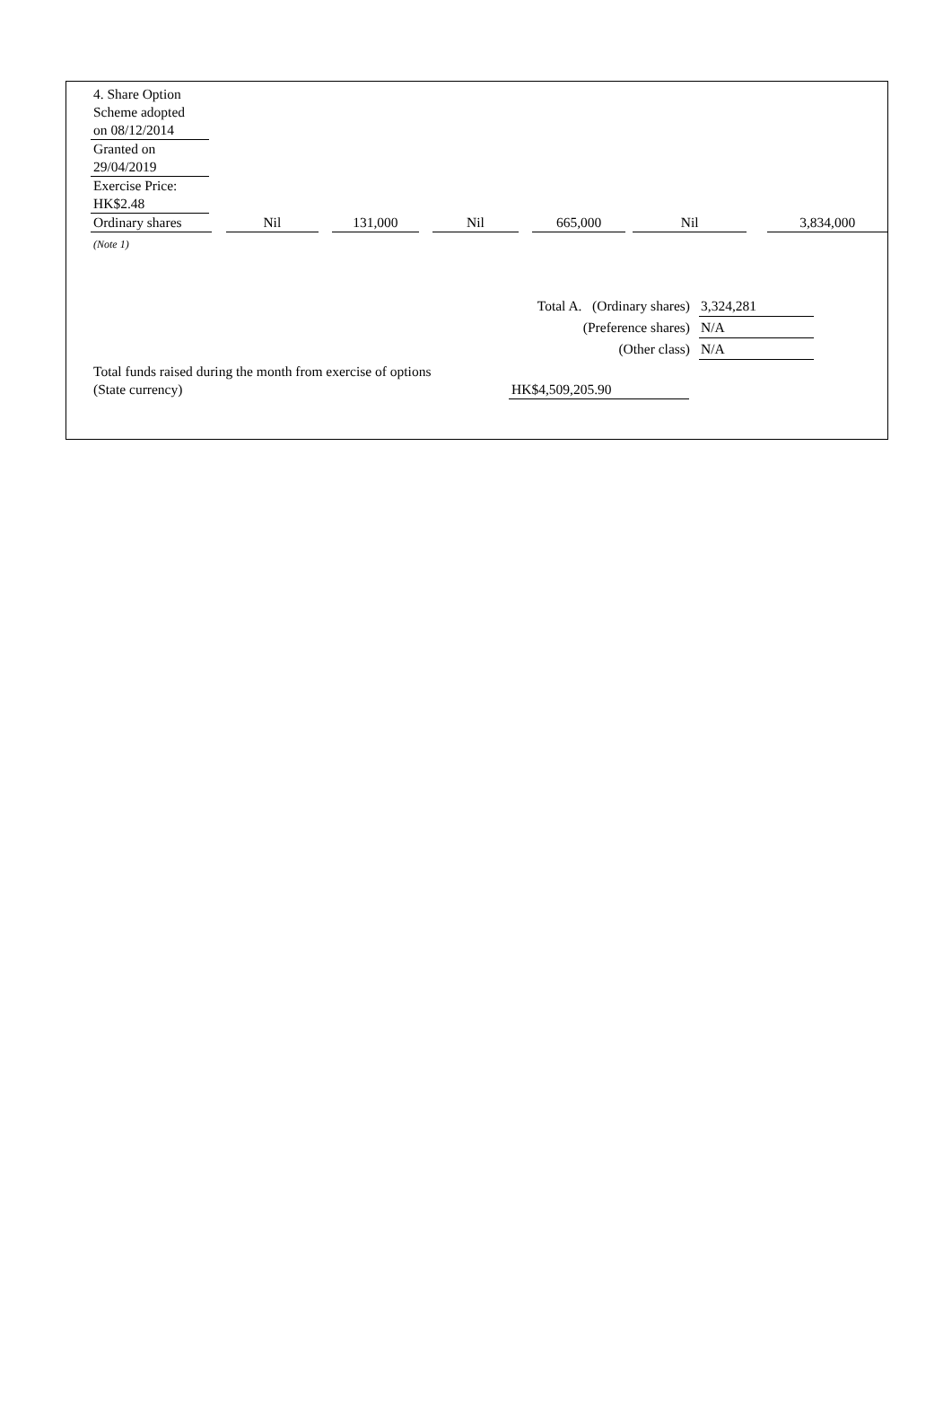4. Share Option
Scheme adopted
on 08/12/2014
Granted on
29/04/2019
Exercise Price:
HK$2.48
| Ordinary shares | | Nil | | 131,000 | | Nil | | 665,000 | | Nil | | 3,834,000 |
(Note 1)
Total A. (Ordinary shares) 3,324,281
(Preference shares) N/A
(Other class) N/A
Total funds raised during the month from exercise of options
(State currency)
HK$4,509,205.90